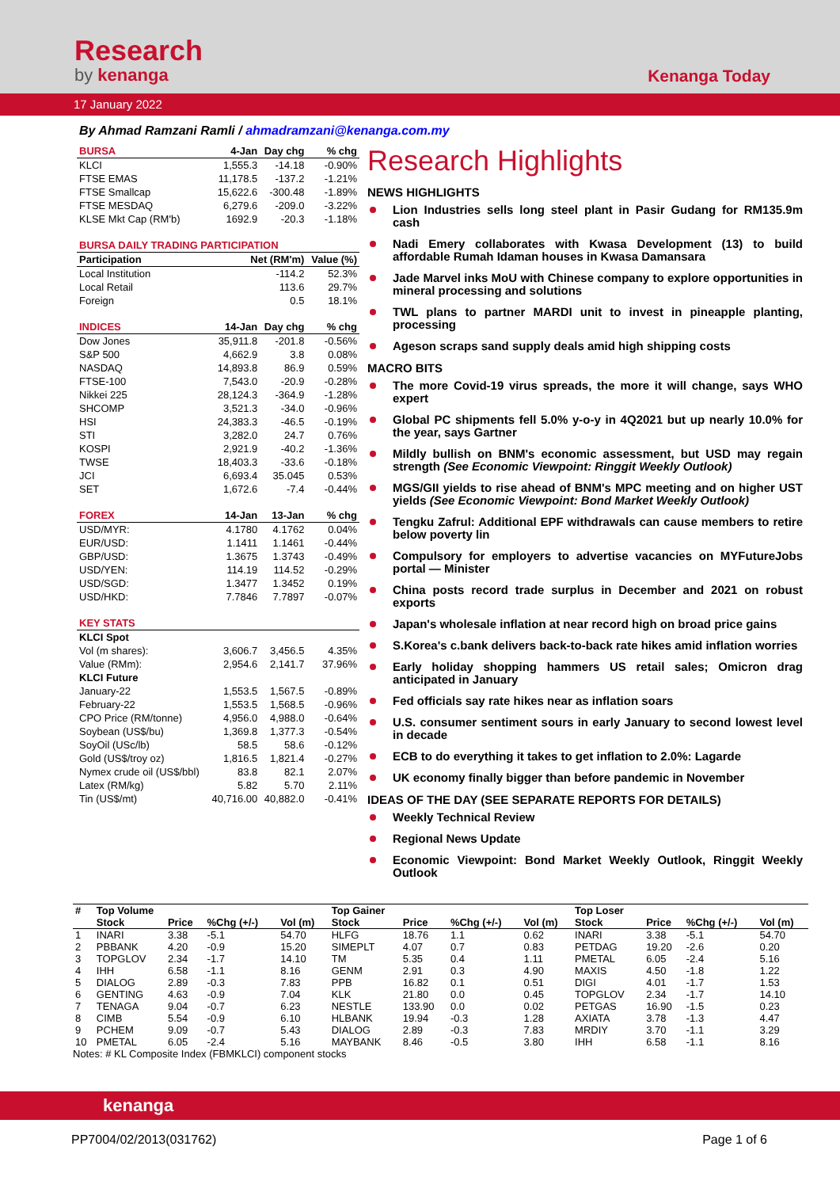Research
by kenanga
Kenanga Today
17 January 2022
By Ahmad Ramzani Ramli / ahmadramzani@kenanga.com.my
| BURSA | 4-Jan | Day chg | % chg |
| --- | --- | --- | --- |
| KLCI | 1,555.3 | -14.18 | -0.90% |
| FTSE EMAS | 11,178.5 | -137.2 | -1.21% |
| FTSE Smallcap | 15,622.6 | -300.48 | -1.89% |
| FTSE MESDAQ | 6,279.6 | -209.0 | -3.22% |
| KLSE Mkt Cap (RM'b) | 1692.9 | -20.3 | -1.18% |
| BURSA DAILY TRADING PARTICIPATION | | | |
| Participation | Net (RM'm) | | Value (%) |
| Local Institution | -114.2 | | 52.3% |
| Local Retail | 113.6 | | 29.7% |
| Foreign | 0.5 | | 18.1% |
| INDICES | 14-Jan | Day chg | % chg |
| Dow Jones | 35,911.8 | -201.8 | -0.56% |
| S&P 500 | 4,662.9 | 3.8 | 0.08% |
| NASDAQ | 14,893.8 | 86.9 | 0.59% |
| FTSE-100 | 7,543.0 | -20.9 | -0.28% |
| Nikkei 225 | 28,124.3 | -364.9 | -1.28% |
| SHCOMP | 3,521.3 | -34.0 | -0.96% |
| HSI | 24,383.3 | -46.5 | -0.19% |
| STI | 3,282.0 | 24.7 | 0.76% |
| KOSPI | 2,921.9 | -40.2 | -1.36% |
| TWSE | 18,403.3 | -33.6 | -0.18% |
| JCI | 6,693.4 | 35.045 | 0.53% |
| SET | 1,672.6 | -7.4 | -0.44% |
| FOREX | 14-Jan | 13-Jan | % chg |
| USD/MYR: | 4.1780 | 4.1762 | 0.04% |
| EUR/USD: | 1.1411 | 1.1461 | -0.44% |
| GBP/USD: | 1.3675 | 1.3743 | -0.49% |
| USD/YEN: | 114.19 | 114.52 | -0.29% |
| USD/SGD: | 1.3477 | 1.3452 | 0.19% |
| USD/HKD: | 7.7846 | 7.7897 | -0.07% |
| KEY STATS | | | |
| KLCI Spot | | | |
| Vol (m shares): | 3,606.7 | 3,456.5 | 4.35% |
| Value (RMm): | 2,954.6 | 2,141.7 | 37.96% |
| KLCI Future | | | |
| January-22 | 1,553.5 | 1,567.5 | -0.89% |
| February-22 | 1,553.5 | 1,568.5 | -0.96% |
| CPO Price (RM/tonne) | 4,956.0 | 4,988.0 | -0.64% |
| Soybean (US$/bu) | 1,369.8 | 1,377.3 | -0.54% |
| SoyOil (USc/lb) | 58.5 | 58.6 | -0.12% |
| Gold (US$/troy oz) | 1,816.5 | 1,821.4 | -0.27% |
| Nymex crude oil (US$/bbl) | 83.8 | 82.1 | 2.07% |
| Latex (RM/kg) | 5.82 | 5.70 | 2.11% |
| Tin (US$/mt) | 40,716.00 | 40,882.0 | -0.41% |
Research Highlights
NEWS HIGHLIGHTS
Lion Industries sells long steel plant in Pasir Gudang for RM135.9m cash
Nadi Emery collaborates with Kwasa Development (13) to build affordable Rumah Idaman houses in Kwasa Damansara
Jade Marvel inks MoU with Chinese company to explore opportunities in mineral processing and solutions
TWL plans to partner MARDI unit to invest in pineapple planting, processing
Ageson scraps sand supply deals amid high shipping costs
MACRO BITS
The more Covid-19 virus spreads, the more it will change, says WHO expert
Global PC shipments fell 5.0% y-o-y in 4Q2021 but up nearly 10.0% for the year, says Gartner
Mildly bullish on BNM's economic assessment, but USD may regain strength (See Economic Viewpoint: Ringgit Weekly Outlook)
MGS/GII yields to rise ahead of BNM's MPC meeting and on higher UST yields (See Economic Viewpoint: Bond Market Weekly Outlook)
Tengku Zafrul: Additional EPF withdrawals can cause members to retire below poverty lin
Compulsory for employers to advertise vacancies on MYFutureJobs portal — Minister
China posts record trade surplus in December and 2021 on robust exports
Japan's wholesale inflation at near record high on broad price gains
S.Korea's c.bank delivers back-to-back rate hikes amid inflation worries
Early holiday shopping hammers US retail sales; Omicron drag anticipated in January
Fed officials say rate hikes near as inflation soars
U.S. consumer sentiment sours in early January to second lowest level in decade
ECB to do everything it takes to get inflation to 2.0%: Lagarde
UK economy finally bigger than before pandemic in November
IDEAS OF THE DAY (SEE SEPARATE REPORTS FOR DETAILS)
Weekly Technical Review
Regional News Update
Economic Viewpoint: Bond Market Weekly Outlook, Ringgit Weekly Outlook
| # | Top Volume | | | | Top Gainer | | | | Top Loser | | | |
| --- | --- | --- | --- | --- | --- | --- | --- | --- | --- | --- | --- | --- |
| | Stock | Price | %Chg (+/-) | Vol (m) | Stock | Price | %Chg (+/-) | Vol (m) | Stock | Price | %Chg (+/-) | Vol (m) |
| 1 | INARI | 3.38 | -5.1 | 54.70 | HLFG | 18.76 | 1.1 | 0.62 | INARI | 3.38 | -5.1 | 54.70 |
| 2 | PBBANK | 4.20 | -0.9 | 15.20 | SIMEPLT | 4.07 | 0.7 | 0.83 | PETDAG | 19.20 | -2.6 | 0.20 |
| 3 | TOPGLOV | 2.34 | -1.7 | 14.10 | TM | 5.35 | 0.4 | 1.11 | PMETAL | 6.05 | -2.4 | 5.16 |
| 4 | IHH | 6.58 | -1.1 | 8.16 | GENM | 2.91 | 0.3 | 4.90 | MAXIS | 4.50 | -1.8 | 1.22 |
| 5 | DIALOG | 2.89 | -0.3 | 7.83 | PPB | 16.82 | 0.1 | 0.51 | DIGI | 4.01 | -1.7 | 1.53 |
| 6 | GENTING | 4.63 | -0.9 | 7.04 | KLK | 21.80 | 0.0 | 0.45 | TOPGLOV | 2.34 | -1.7 | 14.10 |
| 7 | TENAGA | 9.04 | -0.7 | 6.23 | NESTLE | 133.90 | 0.0 | 0.02 | PETGAS | 16.90 | -1.5 | 0.23 |
| 8 | CIMB | 5.54 | -0.9 | 6.10 | HLBANK | 19.94 | -0.3 | 1.28 | AXIATA | 3.78 | -1.3 | 4.47 |
| 9 | PCHEM | 9.09 | -0.7 | 5.43 | DIALOG | 2.89 | -0.3 | 7.83 | MRDIY | 3.70 | -1.1 | 3.29 |
| 10 | PMETAL | 6.05 | -2.4 | 5.16 | MAYBANK | 8.46 | -0.5 | 3.80 | IHH | 6.58 | -1.1 | 8.16 |
Notes: # KL Composite Index (FBMKLCI) component stocks
kenanga
PP7004/02/2013(031762) Page 1 of 6